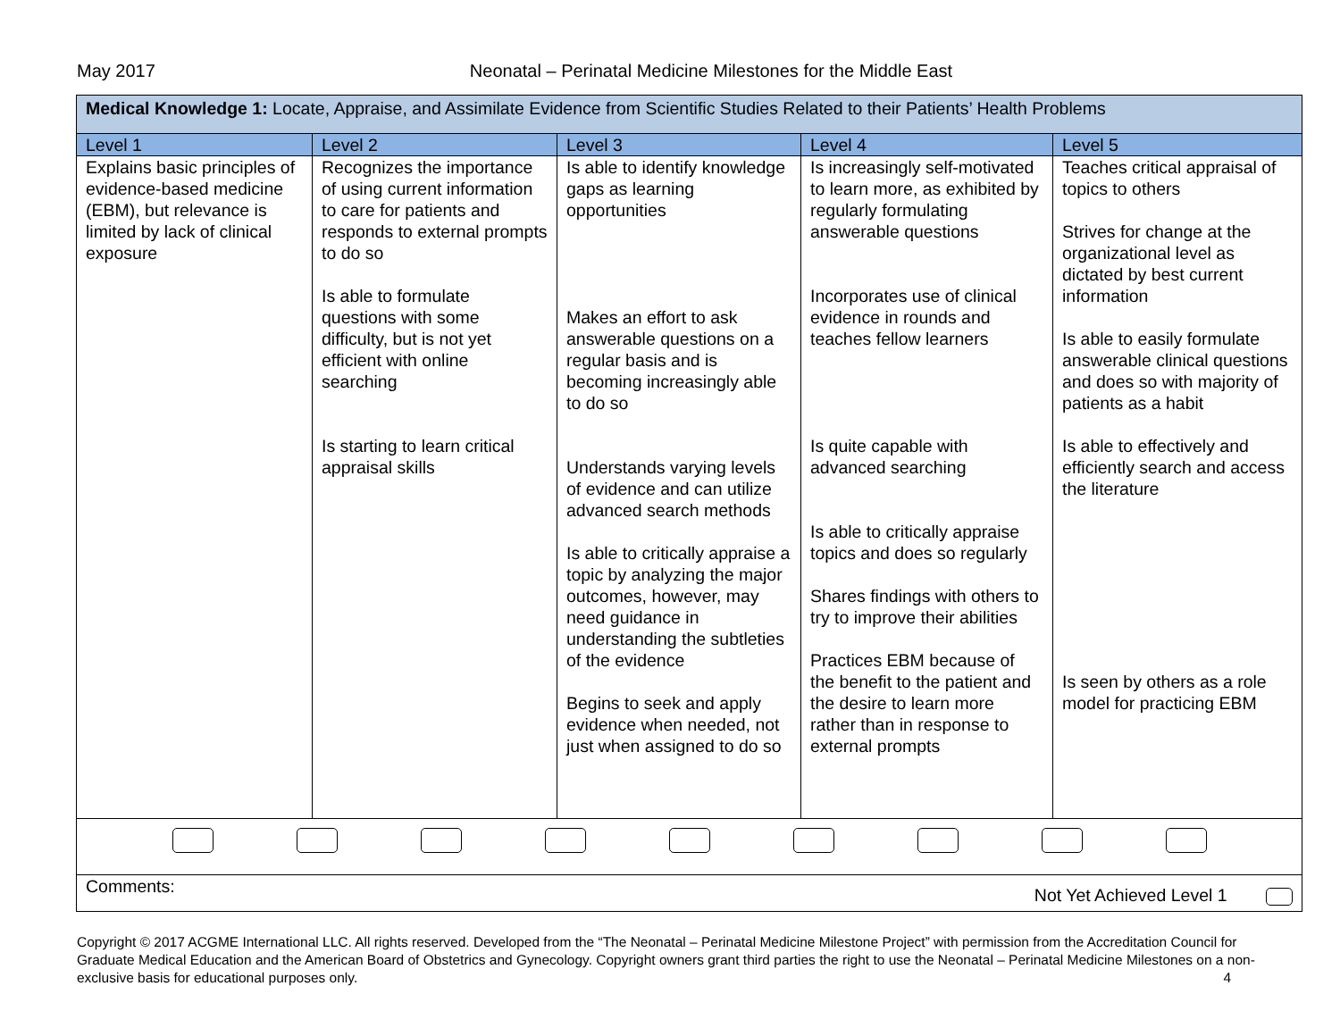May 2017 Neonatal – Perinatal Medicine Milestones for the Middle East
| Medical Knowledge 1: Locate, Appraise, and Assimilate Evidence from Scientific Studies Related to their Patients’ Health Problems | | | | |
| Level 1 | Level 2 | Level 3 | Level 4 | Level 5 |
| Explains basic principles of evidence-based medicine (EBM), but relevance is limited by lack of clinical exposure | Recognizes the importance of using current information to care for patients and responds to external prompts to do so Is able to formulate questions with some difficulty, but is not yet efficient with online searching Is starting to learn critical appraisal skills | Is able to identify knowledge gaps as learning opportunities Makes an effort to ask answerable questions on a regular basis and is becoming increasingly able to do so Understands varying levels of evidence and can utilize advanced search methods Is able to critically appraise a topic by analyzing the major outcomes, however, may need guidance in understanding the subtleties of the evidence Begins to seek and apply evidence when needed, not just when assigned to do so | Is increasingly self-motivated to learn more, as exhibited by regularly formulating answerable questions Incorporates use of clinical evidence in rounds and teaches fellow learners Is quite capable with advanced searching Is able to critically appraise topics and does so regularly Shares findings with others to try to improve their abilities Practices EBM because of the benefit to the patient and the desire to learn more rather than in response to external prompts | Teaches critical appraisal of topics to others Strives for change at the organizational level as dictated by best current information Is able to easily formulate answerable clinical questions and does so with majority of patients as a habit Is able to effectively and efficiently search and access the literature Is seen by others as a role model for practicing EBM |
| Comments: Not Yet Achieved Level 1 | | | | |
Copyright © 2017 ACGME International LLC. All rights reserved. Developed from the “The Neonatal – Perinatal Medicine Milestone Project” with permission from the Accreditation Council for Graduate Medical Education and the American Board of Obstetrics and Gynecology. Copyright owners grant third parties the right to use the Neonatal – Perinatal Medicine Milestones on a non-exclusive basis for educational purposes only. 4